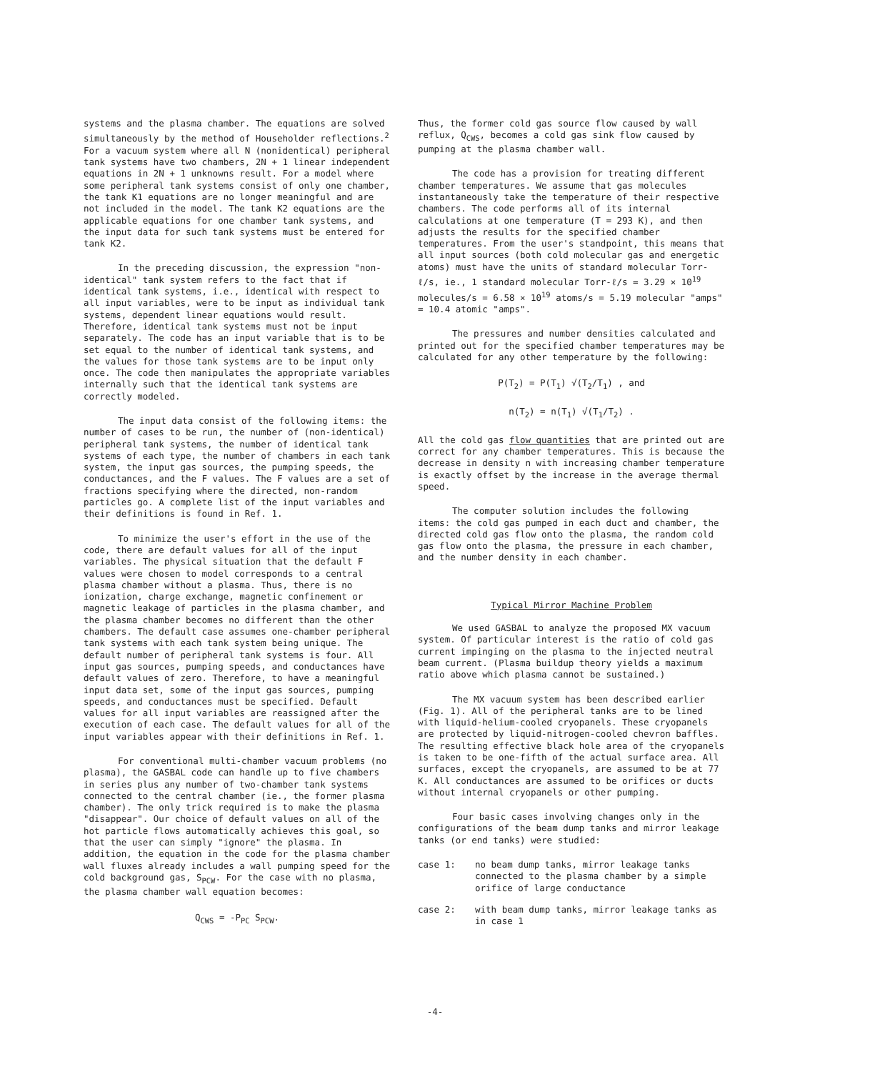systems and the plasma chamber. The equations are solved simultaneously by the method of Householder reflections.<sup>2</sup> For a vacuum system where all N (nonidentical) peripheral tank systems have two chambers, 2N + 1 linear independent equations in 2N + 1 unknowns result. For a model where some peripheral tank systems consist of only one chamber, the tank K1 equations are no longer meaningful and are not included in the model. The tank K2 equations are the applicable equations for one chamber tank systems, and the input data for such tank systems must be entered for tank K2.
In the preceding discussion, the expression "non-identical" tank system refers to the fact that if identical tank systems, i.e., identical with respect to all input variables, were to be input as individual tank systems, dependent linear equations would result. Therefore, identical tank systems must not be input separately. The code has an input variable that is to be set equal to the number of identical tank systems, and the values for those tank systems are to be input only once. The code then manipulates the appropriate variables internally such that the identical tank systems are correctly modeled.
The input data consist of the following items: the number of cases to be run, the number of (non-identical) peripheral tank systems, the number of identical tank systems of each type, the number of chambers in each tank system, the input gas sources, the pumping speeds, the conductances, and the F values. The F values are a set of fractions specifying where the directed, non-random particles go. A complete list of the input variables and their definitions is found in Ref. 1.
To minimize the user's effort in the use of the code, there are default values for all of the input variables. The physical situation that the default F values were chosen to model corresponds to a central plasma chamber without a plasma. Thus, there is no ionization, charge exchange, magnetic confinement or magnetic leakage of particles in the plasma chamber, and the plasma chamber becomes no different than the other chambers. The default case assumes one-chamber peripheral tank systems with each tank system being unique. The default number of peripheral tank systems is four. All input gas sources, pumping speeds, and conductances have default values of zero. Therefore, to have a meaningful input data set, some of the input gas sources, pumping speeds, and conductances must be specified. Default values for all input variables are reassigned after the execution of each case. The default values for all of the input variables appear with their definitions in Ref. 1.
For conventional multi-chamber vacuum problems (no plasma), the GASBAL code can handle up to five chambers in series plus any number of two-chamber tank systems connected to the central chamber (ie., the former plasma chamber). The only trick required is to make the plasma "disappear". Our choice of default values on all of the hot particle flows automatically achieves this goal, so that the user can simply "ignore" the plasma. In addition, the equation in the code for the plasma chamber wall fluxes already includes a wall pumping speed for the cold background gas, S<sub>PCW</sub>. For the case with no plasma, the plasma chamber wall equation becomes:
Q<sub>CWS</sub> = -P<sub>PC</sub> S<sub>PCW</sub>.
Thus, the former cold gas source flow caused by wall reflux, Q<sub>CWS</sub>, becomes a cold gas sink flow caused by pumping at the plasma chamber wall.
The code has a provision for treating different chamber temperatures. We assume that gas molecules instantaneously take the temperature of their respective chambers. The code performs all of its internal calculations at one temperature (T = 293 K), and then adjusts the results for the specified chamber temperatures. From the user's standpoint, this means that all input sources (both cold molecular gas and energetic atoms) must have the units of standard molecular Torr-ℓ/s, ie., 1 standard molecular Torr-ℓ/s = 3.29 × 10<sup>19</sup> molecules/s = 6.58 × 10<sup>19</sup> atoms/s = 5.19 molecular "amps" = 10.4 atomic "amps".
The pressures and number densities calculated and printed out for the specified chamber temperatures may be calculated for any other temperature by the following:
P(T<sub>2</sub>) = P(T<sub>1</sub>) √(T<sub>2</sub>/T<sub>1</sub>) , and
n(T<sub>2</sub>) = n(T<sub>1</sub>) √(T<sub>1</sub>/T<sub>2</sub>) .
All the cold gas flow quantities that are printed out are correct for any chamber temperatures. This is because the decrease in density n with increasing chamber temperature is exactly offset by the increase in the average thermal speed.
The computer solution includes the following items: the cold gas pumped in each duct and chamber, the directed cold gas flow onto the plasma, the random cold gas flow onto the plasma, the pressure in each chamber, and the number density in each chamber.
Typical Mirror Machine Problem
We used GASBAL to analyze the proposed MX vacuum system. Of particular interest is the ratio of cold gas current impinging on the plasma to the injected neutral beam current. (Plasma buildup theory yields a maximum ratio above which plasma cannot be sustained.)
The MX vacuum system has been described earlier (Fig. 1). All of the peripheral tanks are to be lined with liquid-helium-cooled cryopanels. These cryopanels are protected by liquid-nitrogen-cooled chevron baffles. The resulting effective black hole area of the cryopanels is taken to be one-fifth of the actual surface area. All surfaces, except the cryopanels, are assumed to be at 77 K. All conductances are assumed to be orifices or ducts without internal cryopanels or other pumping.
Four basic cases involving changes only in the configurations of the beam dump tanks and mirror leakage tanks (or end tanks) were studied:
case 1: no beam dump tanks, mirror leakage tanks connected to the plasma chamber by a simple orifice of large conductance
case 2: with beam dump tanks, mirror leakage tanks as in case 1
-4-